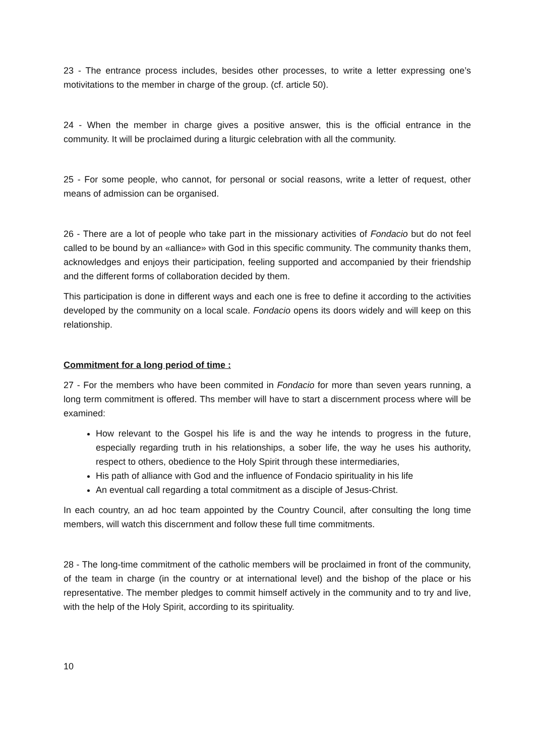23 - The entrance process includes, besides other processes, to write a letter expressing one’s motivitations to the member in charge of the group. (cf. article 50).
24 - When the member in charge gives a positive answer, this is the official entrance in the community. It will be proclaimed during a liturgic celebration with all the community.
25 - For some people, who cannot, for personal or social reasons, write a letter of request, other means of admission can be organised.
26 - There are a lot of people who take part in the missionary activities of Fondacio but do not feel called to be bound by an «alliance» with God in this specific community. The community thanks them, acknowledges and enjoys their participation, feeling supported and accompanied by their friendship and the different forms of collaboration decided by them.
This participation is done in different ways and each one is free to define it according to the activities developed by the community on a local scale. Fondacio opens its doors widely and will keep on this relationship.
Commitment for a long period of time :
27 - For the members who have been commited in Fondacio for more than seven years running, a long term commitment is offered. Ths member will have to start a discernment process where will be examined:
How relevant to the Gospel his life is and the way he intends to progress in the future, especially regarding truth in his relationships, a sober life, the way he uses his authority, respect to others, obedience to the Holy Spirit through these intermediaries,
His path of alliance with God and the influence of Fondacio spirituality in his life
An eventual call regarding a total commitment as a disciple of Jesus-Christ.
In each country, an ad hoc team appointed by the Country Council, after consulting the long time members, will watch this discernment and follow these full time commitments.
28 - The long-time commitment of the catholic members will be proclaimed in front of the community, of the team in charge (in the country or at international level) and the bishop of the place or his representative. The member pledges to commit himself actively in the community and to try and live, with the help of the Holy Spirit, according to its spirituality.
10